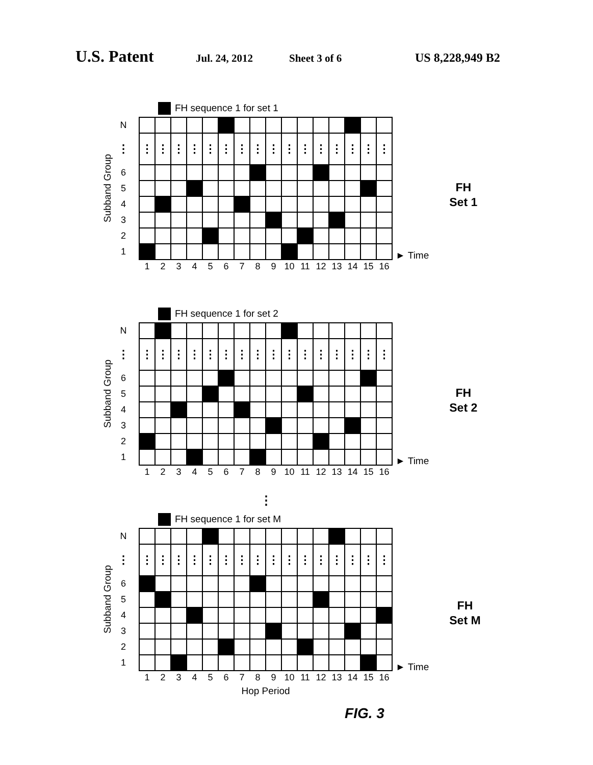U.S. Patent
Jul. 24, 2012 Sheet 3 of 6 US 8,228,949 B2
FH sequence 1 for set 1
Subband Group
| N | | | | | | | | | | | | | | | | |
| ⋮ | ⋮ | ⋮ | ⋮ | ⋮ | ⋮ | ⋮ | ⋮ | ⋮ | ⋮ | ⋮ | ⋮ | ⋮ | ⋮ | ⋮ | ⋮ | ⋮ |
| 6 | | | | | | | | | | | | | | | | |
| 5 | | | | | | | | | | | | | | | | |
| 4 | | | | | | | | | | | | | | | | |
| 3 | | | | | | | | | | | | | | | | |
| 2 | | | | | | | | | | | | | | | | |
| 1 | | | | | | | | | | | | | | | | |
| | 1 | 2 | 3 | 4 | 5 | 6 | 7 | 8 | 9 | 10 | 11 | 12 | 13 | 14 | 15 | 16 |
► Time
FH
Set 1
FH sequence 1 for set 2
Subband Group
| N | | | | | | | | | | | | | | | | |
| ⋮ | ⋮ | ⋮ | ⋮ | ⋮ | ⋮ | ⋮ | ⋮ | ⋮ | ⋮ | ⋮ | ⋮ | ⋮ | ⋮ | ⋮ | ⋮ | ⋮ |
| 6 | | | | | | | | | | | | | | | | |
| 5 | | | | | | | | | | | | | | | | |
| 4 | | | | | | | | | | | | | | | | |
| 3 | | | | | | | | | | | | | | | | |
| 2 | | | | | | | | | | | | | | | | |
| 1 | | | | | | | | | | | | | | | | |
| | 1 | 2 | 3 | 4 | 5 | 6 | 7 | 8 | 9 | 10 | 11 | 12 | 13 | 14 | 15 | 16 |
► Time
FH
Set 2
⋮
FH sequence 1 for set M
Subband Group
| N | | | | | | | | | | | | | | | | |
| ⋮ | ⋮ | ⋮ | ⋮ | ⋮ | ⋮ | ⋮ | ⋮ | ⋮ | ⋮ | ⋮ | ⋮ | ⋮ | ⋮ | ⋮ | ⋮ | ⋮ |
| 6 | | | | | | | | | | | | | | | | |
| 5 | | | | | | | | | | | | | | | | |
| 4 | | | | | | | | | | | | | | | | |
| 3 | | | | | | | | | | | | | | | | |
| 2 | | | | | | | | | | | | | | | | |
| 1 | | | | | | | | | | | | | | | | |
| | 1 | 2 | 3 | 4 | 5 | 6 | 7 | 8 | 9 | 10 | 11 | 12 | 13 | 14 | 15 | 16 |
| | Hop Period | | | | | | | | | | | | | | | |
► Time
FH
Set M
FIG. 3